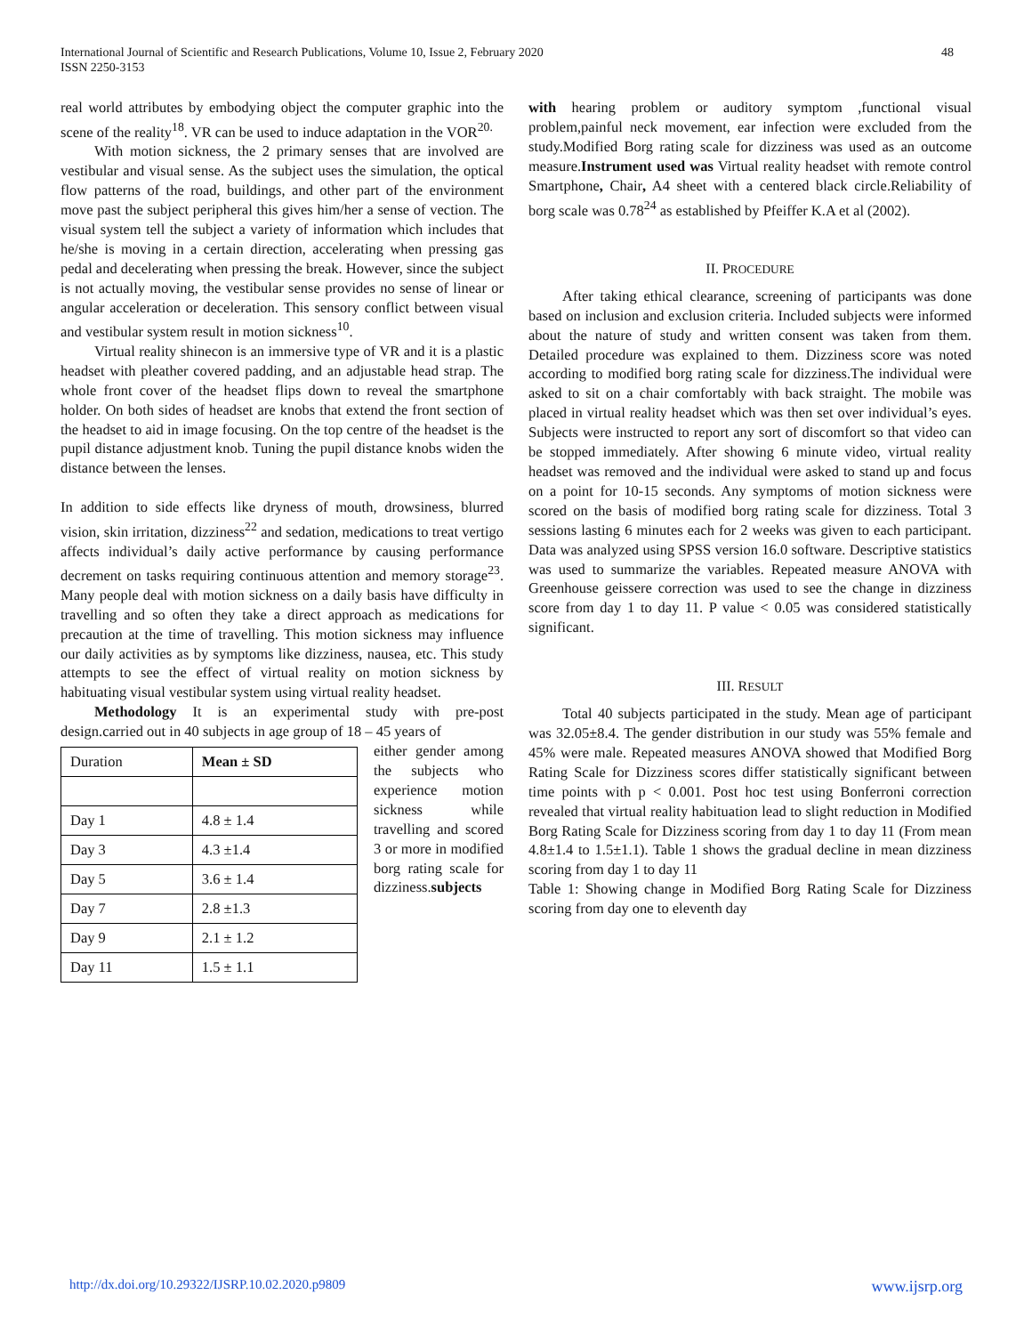International Journal of Scientific and Research Publications, Volume 10, Issue 2, February 2020
ISSN 2250-3153
48
real world attributes by embodying object the computer graphic into the scene of the reality<sup>18</sup>. VR can be used to induce adaptation in the VOR<sup>20.</sup>
With motion sickness, the 2 primary senses that are involved are vestibular and visual sense. As the subject uses the simulation, the optical flow patterns of the road, buildings, and other part of the environment move past the subject peripheral this gives him/her a sense of vection. The visual system tell the subject a variety of information which includes that he/she is moving in a certain direction, accelerating when pressing gas pedal and decelerating when pressing the break. However, since the subject is not actually moving, the vestibular sense provides no sense of linear or angular acceleration or deceleration. This sensory conflict between visual and vestibular system result in motion sickness<sup>10</sup>.
Virtual reality shinecon is an immersive type of VR and it is a plastic headset with pleather covered padding, and an adjustable head strap. The whole front cover of the headset flips down to reveal the smartphone holder. On both sides of headset are knobs that extend the front section of the headset to aid in image focusing. On the top centre of the headset is the pupil distance adjustment knob. Tuning the pupil distance knobs widen the distance between the lenses.
In addition to side effects like dryness of mouth, drowsiness, blurred vision, skin irritation, dizziness<sup>22</sup> and sedation, medications to treat vertigo affects individual’s daily active performance by causing performance decrement on tasks requiring continuous attention and memory storage<sup>23</sup>. Many people deal with motion sickness on a daily basis have difficulty in travelling and so often they take a direct approach as medications for precaution at the time of travelling. This motion sickness may influence our daily activities as by symptoms like dizziness, nausea, etc. This study attempts to see the effect of virtual reality on motion sickness by habituating visual vestibular system using virtual reality headset.
Methodology It is an experimental study with pre-post design.carried out in 40 subjects in age group of 18 – 45 years of
| Duration | Mean ± SD |
| --- | --- |
| Day 1 | 4.8 ± 1.4 |
| Day 3 | 4.3 ±1.4 |
| Day 5 | 3.6 ± 1.4 |
| Day 7 | 2.8 ±1.3 |
| Day 9 | 2.1 ± 1.2 |
| Day 11 | 1.5 ± 1.1 |
either gender among the subjects who experience motion sickness while travelling and scored 3 or more in modified borg rating scale for dizziness.subjects
with hearing problem or auditory symptom ,functional visual problem,painful neck movement, ear infection were excluded from the study.Modified Borg rating scale for dizziness was used as an outcome measure.Instrument used was Virtual reality headset with remote control Smartphone, Chair, A4 sheet with a centered black circle.Reliability of borg scale was 0.78<sup>24</sup> as established by Pfeiffer K.A et al (2002).
II. PROCEDURE
After taking ethical clearance, screening of participants was done based on inclusion and exclusion criteria. Included subjects were informed about the nature of study and written consent was taken from them. Detailed procedure was explained to them. Dizziness score was noted according to modified borg rating scale for dizziness.The individual were asked to sit on a chair comfortably with back straight. The mobile was placed in virtual reality headset which was then set over individual’s eyes. Subjects were instructed to report any sort of discomfort so that video can be stopped immediately. After showing 6 minute video, virtual reality headset was removed and the individual were asked to stand up and focus on a point for 10-15 seconds. Any symptoms of motion sickness were scored on the basis of modified borg rating scale for dizziness. Total 3 sessions lasting 6 minutes each for 2 weeks was given to each participant. Data was analyzed using SPSS version 16.0 software. Descriptive statistics was used to summarize the variables. Repeated measure ANOVA with Greenhouse geissere correction was used to see the change in dizziness score from day 1 to day 11. P value < 0.05 was considered statistically significant.
III. RESULT
Total 40 subjects participated in the study. Mean age of participant was 32.05±8.4. The gender distribution in our study was 55% female and 45% were male. Repeated measures ANOVA showed that Modified Borg Rating Scale for Dizziness scores differ statistically significant between time points with p < 0.001. Post hoc test using Bonferroni correction revealed that virtual reality habituation lead to slight reduction in Modified Borg Rating Scale for Dizziness scoring from day 1 to day 11 (From mean 4.8±1.4 to 1.5±1.1). Table 1 shows the gradual decline in mean dizziness scoring from day 1 to day 11
Table 1: Showing change in Modified Borg Rating Scale for Dizziness scoring from day one to eleventh day
http://dx.doi.org/10.29322/IJSRP.10.02.2020.p9809 www.ijsrp.org